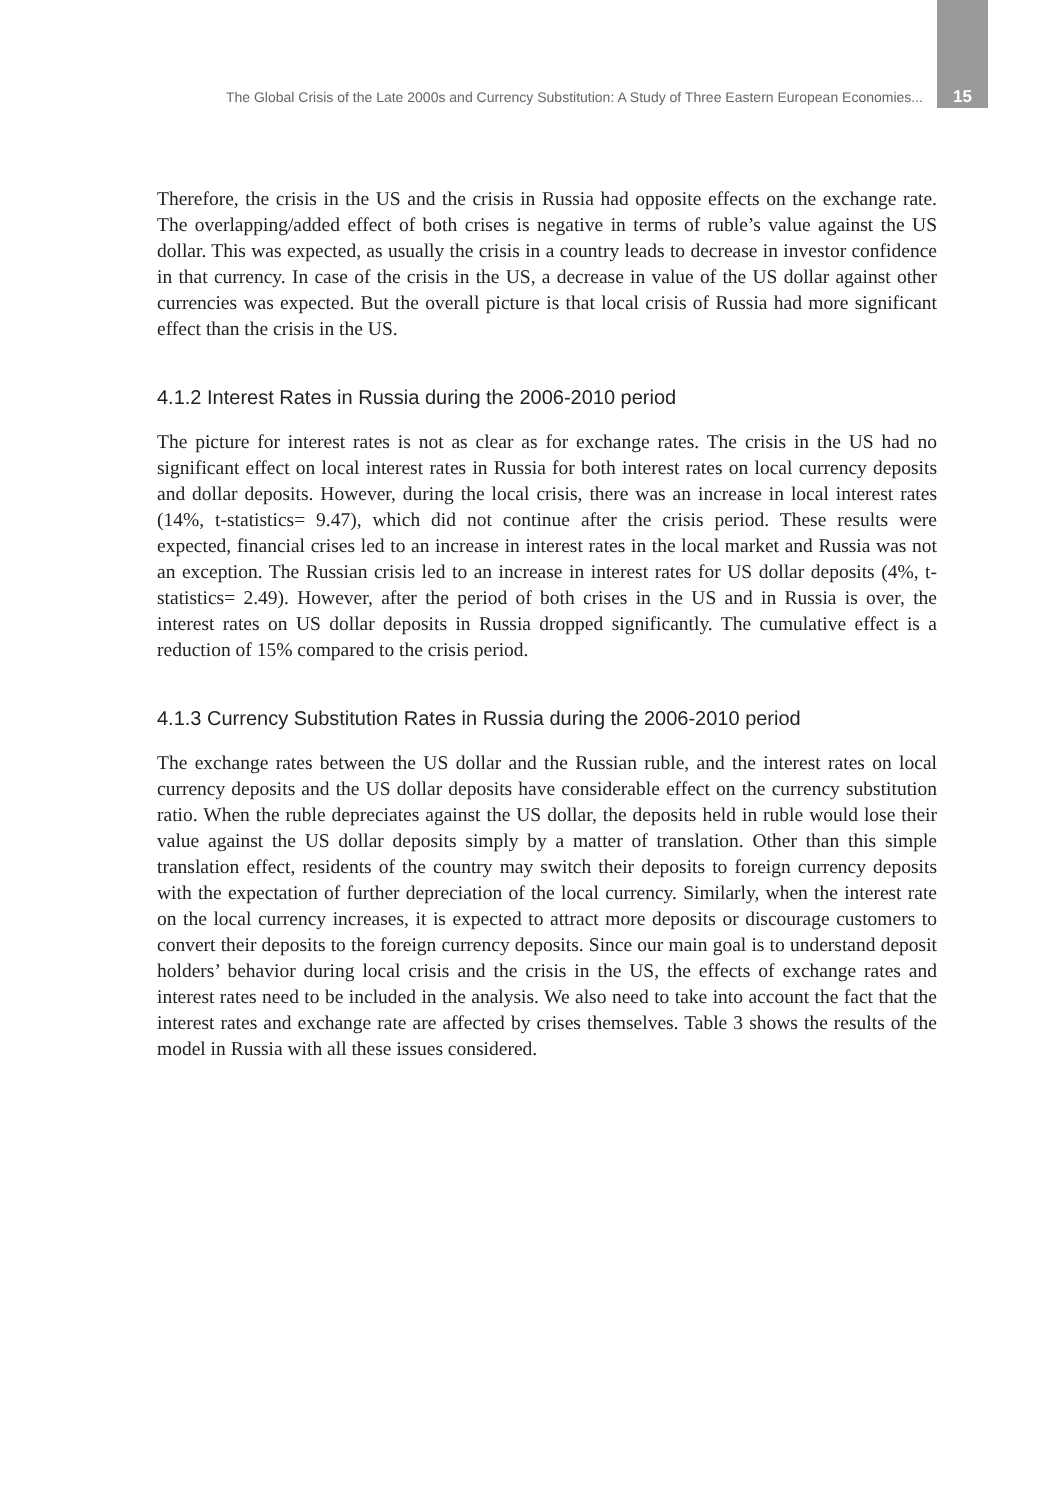The Global Crisis of the Late 2000s and Currency Substitution: A Study of Three Eastern European Economies... 15
Therefore, the crisis in the US and the crisis in Russia had opposite effects on the exchange rate. The overlapping/added effect of both crises is negative in terms of ruble’s value against the US dollar. This was expected, as usually the crisis in a country leads to decrease in investor confidence in that currency. In case of the crisis in the US, a decrease in value of the US dollar against other currencies was expected. But the overall picture is that local crisis of Russia had more significant effect than the crisis in the US.
4.1.2 Interest Rates in Russia during the 2006-2010 period
The picture for interest rates is not as clear as for exchange rates. The crisis in the US had no significant effect on local interest rates in Russia for both interest rates on local currency deposits and dollar deposits. However, during the local crisis, there was an increase in local interest rates (14%, t-statistics= 9.47), which did not continue after the crisis period. These results were expected, financial crises led to an increase in interest rates in the local market and Russia was not an exception. The Russian crisis led to an increase in interest rates for US dollar deposits (4%, t-statistics= 2.49). However, after the period of both crises in the US and in Russia is over, the interest rates on US dollar deposits in Russia dropped significantly. The cumulative effect is a reduction of 15% compared to the crisis period.
4.1.3 Currency Substitution Rates in Russia during the 2006-2010 period
The exchange rates between the US dollar and the Russian ruble, and the interest rates on local currency deposits and the US dollar deposits have considerable effect on the currency substitution ratio. When the ruble depreciates against the US dollar, the deposits held in ruble would lose their value against the US dollar deposits simply by a matter of translation. Other than this simple translation effect, residents of the country may switch their deposits to foreign currency deposits with the expectation of further depreciation of the local currency. Similarly, when the interest rate on the local currency increases, it is expected to attract more deposits or discourage customers to convert their deposits to the foreign currency deposits. Since our main goal is to understand deposit holders’ behavior during local crisis and the crisis in the US, the effects of exchange rates and interest rates need to be included in the analysis. We also need to take into account the fact that the interest rates and exchange rate are affected by crises themselves. Table 3 shows the results of the model in Russia with all these issues considered.